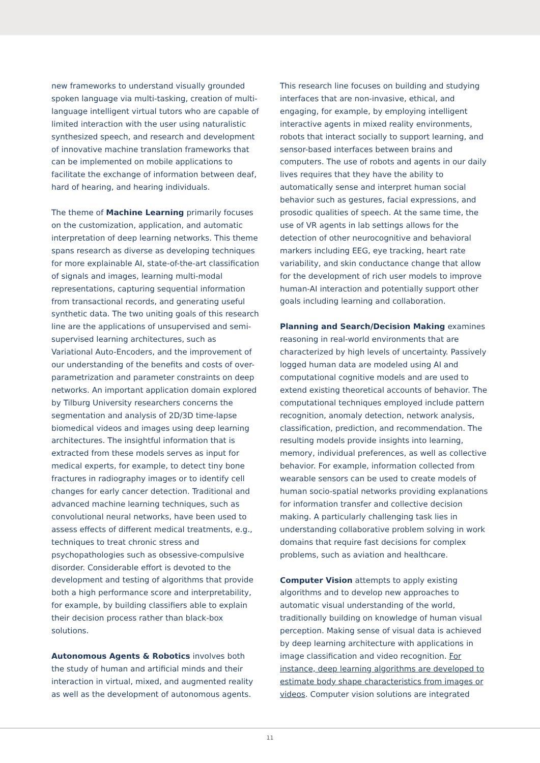new frameworks to understand visually grounded spoken language via multi-tasking, creation of multi-language intelligent virtual tutors who are capable of limited interaction with the user using naturalistic synthesized speech, and research and development of innovative machine translation frameworks that can be implemented on mobile applications to facilitate the exchange of information between deaf, hard of hearing, and hearing individuals.
The theme of Machine Learning primarily focuses on the customization, application, and automatic interpretation of deep learning networks. This theme spans research as diverse as developing techniques for more explainable AI, state-of-the-art classification of signals and images, learning multi-modal representations, capturing sequential information from transactional records, and generating useful synthetic data. The two uniting goals of this research line are the applications of unsupervised and semi-supervised learning architectures, such as Variational Auto-Encoders, and the improvement of our understanding of the benefits and costs of over-parametrization and parameter constraints on deep networks. An important application domain explored by Tilburg University researchers concerns the segmentation and analysis of 2D/3D time-lapse biomedical videos and images using deep learning architectures. The insightful information that is extracted from these models serves as input for medical experts, for example, to detect tiny bone fractures in radiography images or to identify cell changes for early cancer detection. Traditional and advanced machine learning techniques, such as convolutional neural networks, have been used to assess effects of different medical treatments, e.g., techniques to treat chronic stress and psychopathologies such as obsessive-compulsive disorder. Considerable effort is devoted to the development and testing of algorithms that provide both a high performance score and interpretability, for example, by building classifiers able to explain their decision process rather than black-box solutions.
Autonomous Agents & Robotics involves both the study of human and artificial minds and their interaction in virtual, mixed, and augmented reality as well as the development of autonomous agents.
This research line focuses on building and studying interfaces that are non-invasive, ethical, and engaging, for example, by employing intelligent interactive agents in mixed reality environments, robots that interact socially to support learning, and sensor-based interfaces between brains and computers. The use of robots and agents in our daily lives requires that they have the ability to automatically sense and interpret human social behavior such as gestures, facial expressions, and prosodic qualities of speech. At the same time, the use of VR agents in lab settings allows for the detection of other neurocognitive and behavioral markers including EEG, eye tracking, heart rate variability, and skin conductance change that allow for the development of rich user models to improve human-AI interaction and potentially support other goals including learning and collaboration.
Planning and Search/Decision Making examines reasoning in real-world environments that are characterized by high levels of uncertainty. Passively logged human data are modeled using AI and computational cognitive models and are used to extend existing theoretical accounts of behavior. The computational techniques employed include pattern recognition, anomaly detection, network analysis, classification, prediction, and recommendation. The resulting models provide insights into learning, memory, individual preferences, as well as collective behavior. For example, information collected from wearable sensors can be used to create models of human socio-spatial networks providing explanations for information transfer and collective decision making. A particularly challenging task lies in understanding collaborative problem solving in work domains that require fast decisions for complex problems, such as aviation and healthcare.
Computer Vision attempts to apply existing algorithms and to develop new approaches to automatic visual understanding of the world, traditionally building on knowledge of human visual perception. Making sense of visual data is achieved by deep learning architecture with applications in image classification and video recognition. For instance, deep learning algorithms are developed to estimate body shape characteristics from images or videos. Computer vision solutions are integrated
11